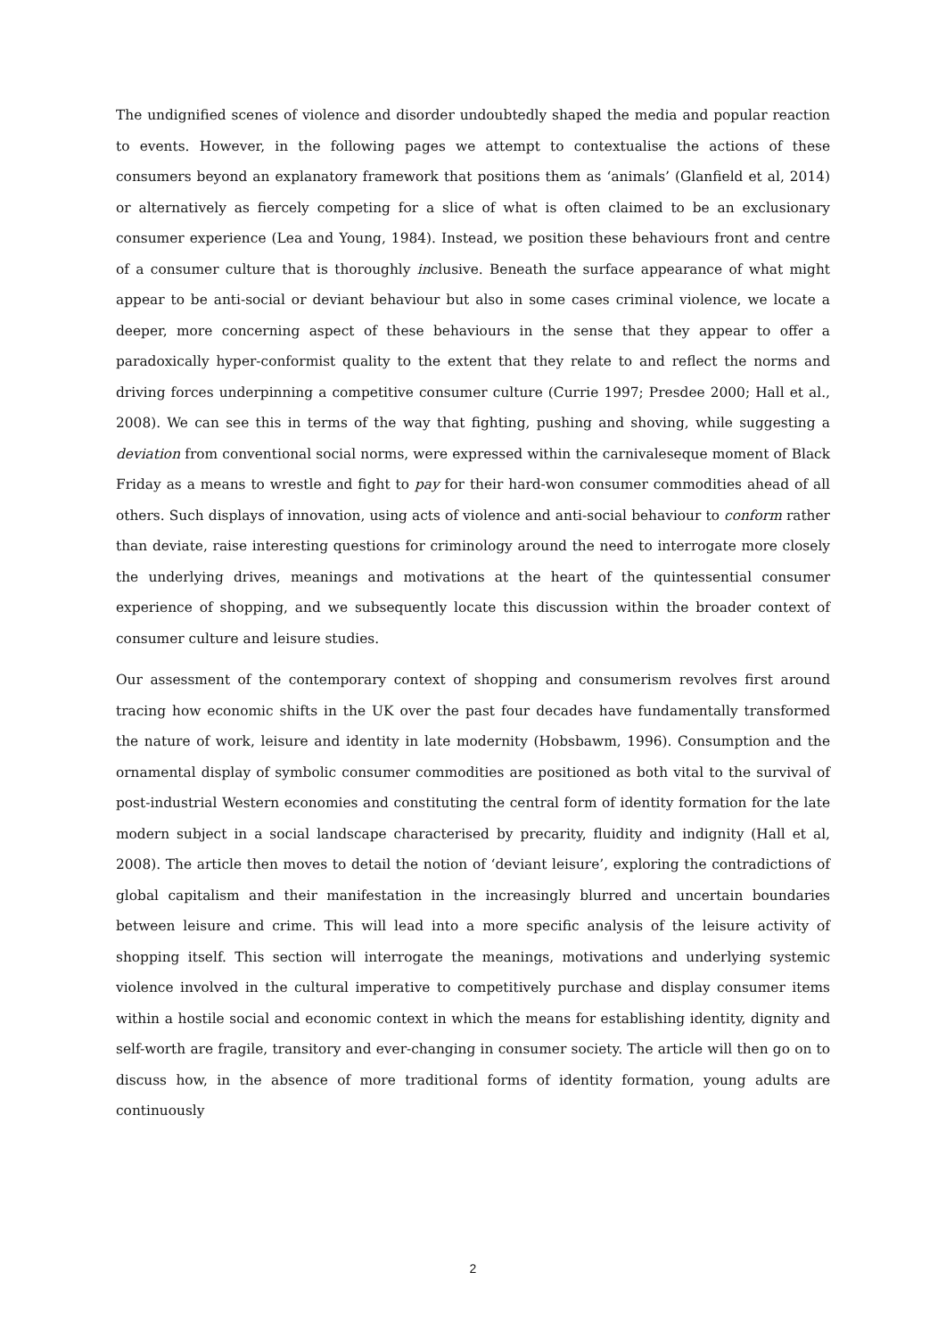The undignified scenes of violence and disorder undoubtedly shaped the media and popular reaction to events. However, in the following pages we attempt to contextualise the actions of these consumers beyond an explanatory framework that positions them as ‘animals’ (Glanfield et al, 2014) or alternatively as fiercely competing for a slice of what is often claimed to be an exclusionary consumer experience (Lea and Young, 1984). Instead, we position these behaviours front and centre of a consumer culture that is thoroughly inclusive. Beneath the surface appearance of what might appear to be anti-social or deviant behaviour but also in some cases criminal violence, we locate a deeper, more concerning aspect of these behaviours in the sense that they appear to offer a paradoxically hyper-conformist quality to the extent that they relate to and reflect the norms and driving forces underpinning a competitive consumer culture (Currie 1997; Presdee 2000; Hall et al., 2008). We can see this in terms of the way that fighting, pushing and shoving, while suggesting a deviation from conventional social norms, were expressed within the carnivaleseque moment of Black Friday as a means to wrestle and fight to pay for their hard-won consumer commodities ahead of all others. Such displays of innovation, using acts of violence and anti-social behaviour to conform rather than deviate, raise interesting questions for criminology around the need to interrogate more closely the underlying drives, meanings and motivations at the heart of the quintessential consumer experience of shopping, and we subsequently locate this discussion within the broader context of consumer culture and leisure studies.
Our assessment of the contemporary context of shopping and consumerism revolves first around tracing how economic shifts in the UK over the past four decades have fundamentally transformed the nature of work, leisure and identity in late modernity (Hobsbawm, 1996). Consumption and the ornamental display of symbolic consumer commodities are positioned as both vital to the survival of post-industrial Western economies and constituting the central form of identity formation for the late modern subject in a social landscape characterised by precarity, fluidity and indignity (Hall et al, 2008). The article then moves to detail the notion of ‘deviant leisure’, exploring the contradictions of global capitalism and their manifestation in the increasingly blurred and uncertain boundaries between leisure and crime. This will lead into a more specific analysis of the leisure activity of shopping itself. This section will interrogate the meanings, motivations and underlying systemic violence involved in the cultural imperative to competitively purchase and display consumer items within a hostile social and economic context in which the means for establishing identity, dignity and self-worth are fragile, transitory and ever-changing in consumer society. The article will then go on to discuss how, in the absence of more traditional forms of identity formation, young adults are continuously
2